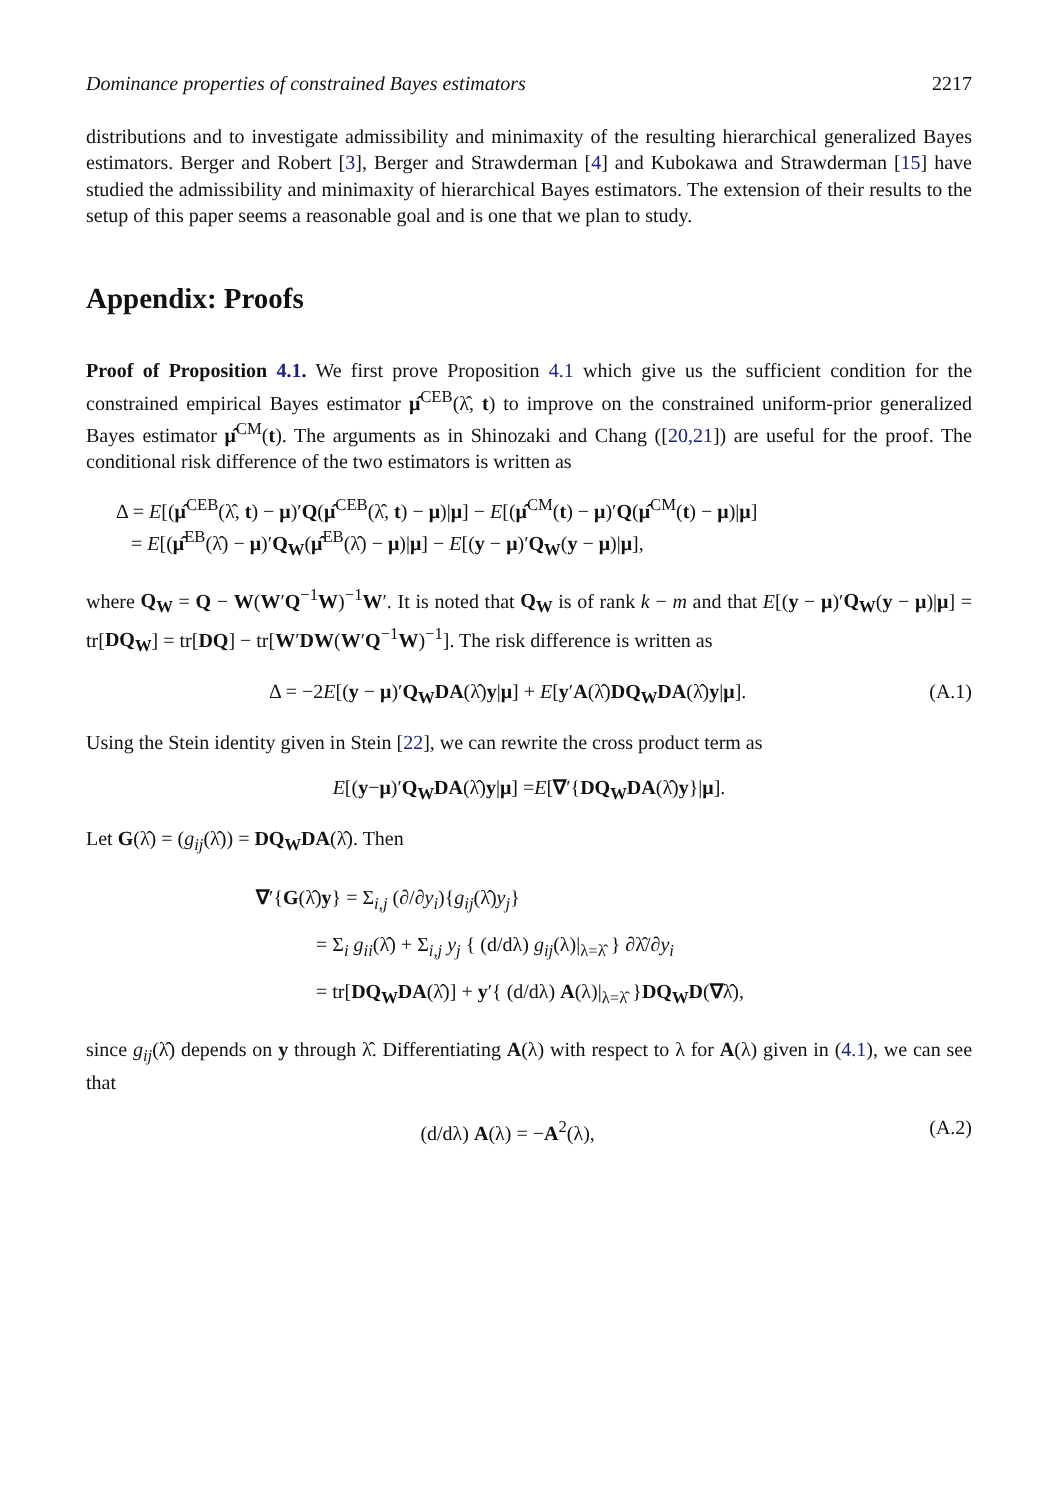Dominance properties of constrained Bayes estimators 2217
distributions and to investigate admissibility and minimaxity of the resulting hierarchical generalized Bayes estimators. Berger and Robert [3], Berger and Strawderman [4] and Kubokawa and Strawderman [15] have studied the admissibility and minimaxity of hierarchical Bayes estimators. The extension of their results to the setup of this paper seems a reasonable goal and is one that we plan to study.
Appendix: Proofs
Proof of Proposition 4.1. We first prove Proposition 4.1 which give us the sufficient condition for the constrained empirical Bayes estimator μ̂<sup>CEB</sup>(λ̂, t) to improve on the constrained uniform-prior generalized Bayes estimator μ̂<sup>CM</sup>(t). The arguments as in Shinozaki and Chang ([20,21]) are useful for the proof. The conditional risk difference of the two estimators is written as
Δ = E[(μ̂<sup>CEB</sup>(λ̂, t) − μ)′Q(μ̂<sup>CEB</sup>(λ̂, t) − μ)|μ] − E[(μ̂<sup>CM</sup>(t) − μ)′Q(μ̂<sup>CM</sup>(t) − μ)|μ]
= E[(μ̂<sup>EB</sup>(λ̂) − μ)′Q<sub>W</sub>(μ̂<sup>EB</sup>(λ̂) − μ)|μ] − E[(y − μ)′Q<sub>W</sub>(y − μ)|μ],
where Q<sub>W</sub> = Q − W(W′Q<sup>−1</sup>W)<sup>−1</sup>W′. It is noted that Q<sub>W</sub> is of rank k − m and that E[(y − μ)′Q<sub>W</sub>(y − μ)|μ] = tr[DQ<sub>W</sub>] = tr[DQ] − tr[W′DW(W′Q<sup>−1</sup>W)<sup>−1</sup>]. The risk difference is written as
Δ = −2E[(y − μ)′Q<sub>W</sub>DA(λ̂)y|μ] + E[y′A(λ̂)DQ<sub>W</sub>DA(λ̂)y|μ]. (A.1)
Using the Stein identity given in Stein [22], we can rewrite the cross product term as
E [(y − μ)′ Q<sub>W</sub>DA (λ̂) y | μ] = E [∇ ′{ DQ<sub>W</sub>DA (λ̂) y }| μ].
Let G(λ̂) = (g<sub>ij</sub>(λ̂)) = DQ<sub>W</sub>DA(λ̂). Then
∇′{G(λ̂)y} = Σ<sub>i,j</sub> (∂/∂y<sub>i</sub>){g<sub>ij</sub>(λ̂)y<sub>j</sub>}
= Σ<sub>i</sub> g<sub>ii</sub>(λ̂) + Σ<sub>i,j</sub> y<sub>j</sub> { (d/dλ) g<sub>ij</sub>(λ)|<sub>λ=λ̂</sub> } ∂λ̂/∂y<sub>i</sub>
= tr[DQ<sub>W</sub>DA(λ̂)] + y′{ (d/dλ) A(λ)|<sub>λ=λ̂</sub> }DQ<sub>W</sub>D(∇λ̂),
since g<sub>ij</sub>(λ̂) depends on y through λ̂. Differentiating A(λ) with respect to λ for A(λ) given in (4.1), we can see that
(d/dλ) A(λ) = −A<sup>2</sup>(λ), (A.2)